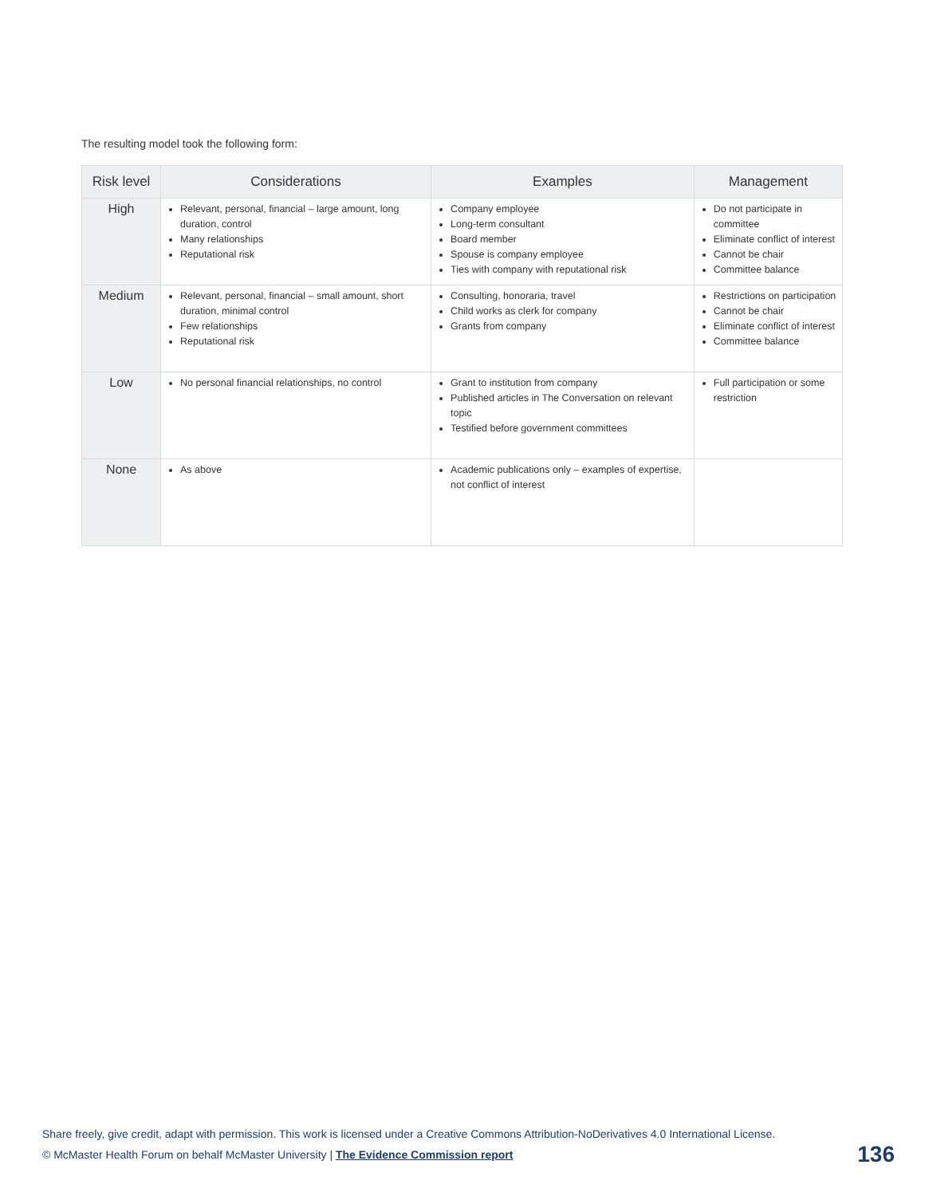The resulting model took the following form:
| Risk level | Considerations | Examples | Management |
| --- | --- | --- | --- |
| High | Relevant, personal, financial – large amount, long duration, control Many relationships Reputational risk | Company employee Long-term consultant Board member Spouse is company employee Ties with company with reputational risk | Do not participate in committee Eliminate conflict of interest Cannot be chair Committee balance |
| Medium | Relevant, personal, financial – small amount, short duration, minimal control Few relationships Reputational risk | Consulting, honoraria, travel Child works as clerk for company Grants from company | Restrictions on participation Cannot be chair Eliminate conflict of interest Committee balance |
| Low | No personal financial relationships, no control | Grant to institution from company Published articles in The Conversation on relevant topic Testified before government committees | Full participation or some restriction |
| None | As above | Academic publications only – examples of expertise, not conflict of interest | |
Share freely, give credit, adapt with permission. This work is licensed under a Creative Commons Attribution-NoDerivatives 4.0 International License.
© McMaster Health Forum on behalf McMaster University | The Evidence Commission report
136